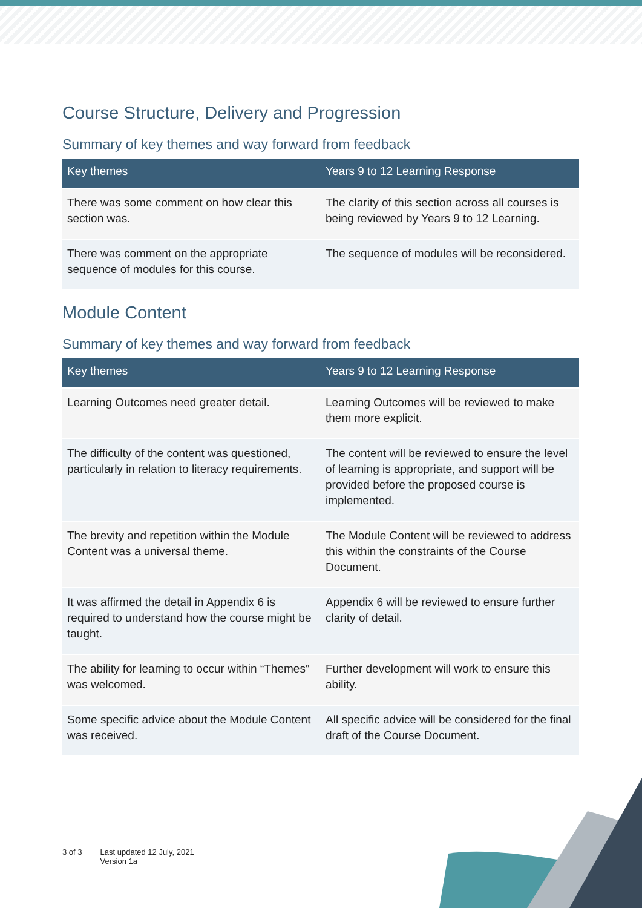Course Structure, Delivery and Progression
Summary of key themes and way forward from feedback
| Key themes | Years 9 to 12 Learning Response |
| --- | --- |
| There was some comment on how clear this section was. | The clarity of this section across all courses is being reviewed by Years 9 to 12 Learning. |
| There was comment on the appropriate sequence of modules for this course. | The sequence of modules will be reconsidered. |
Module Content
Summary of key themes and way forward from feedback
| Key themes | Years 9 to 12 Learning Response |
| --- | --- |
| Learning Outcomes need greater detail. | Learning Outcomes will be reviewed to make them more explicit. |
| The difficulty of the content was questioned, particularly in relation to literacy requirements. | The content will be reviewed to ensure the level of learning is appropriate, and support will be provided before the proposed course is implemented. |
| The brevity and repetition within the Module Content was a universal theme. | The Module Content will be reviewed to address this within the constraints of the Course Document. |
| It was affirmed the detail in Appendix 6 is required to understand how the course might be taught. | Appendix 6 will be reviewed to ensure further clarity of detail. |
| The ability for learning to occur within “Themes” was welcomed. | Further development will work to ensure this ability. |
| Some specific advice about the Module Content was received. | All specific advice will be considered for the final draft of the Course Document. |
3 of 3 Last updated 12 July, 2021
Version 1a